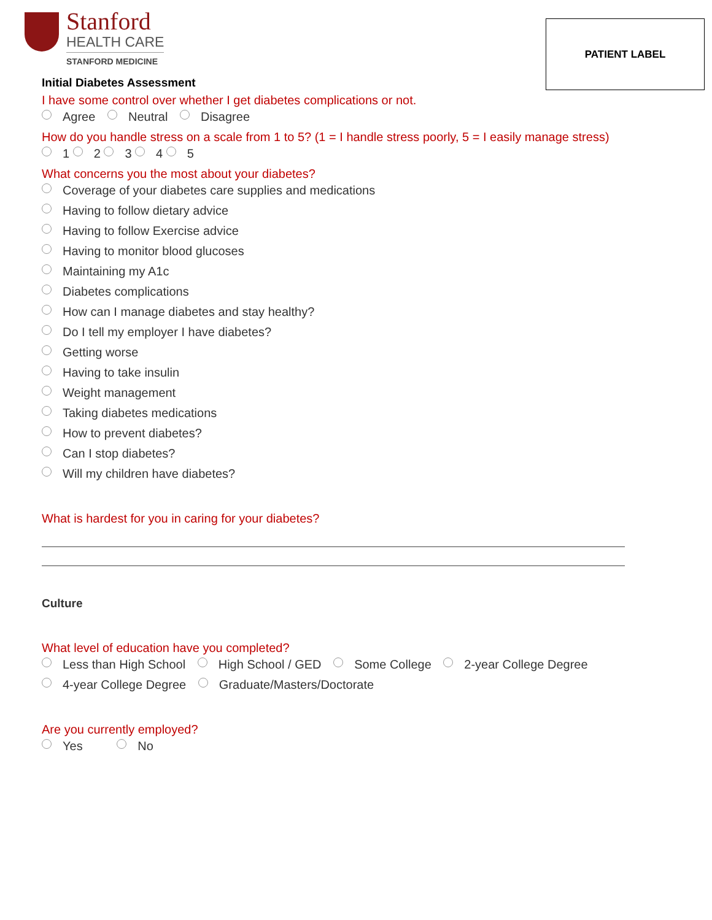Stanford
HEALTH CARE
STANFORD MEDICINE
PATIENT LABEL
Initial Diabetes Assessment
I have some control over whether I get diabetes complications or not.
Agree Neutral Disagree
How do you handle stress on a scale from 1 to 5? (1 = I handle stress poorly, 5 = I easily manage stress)
1 2 3 4 5
What concerns you the most about your diabetes?
Coverage of your diabetes care supplies and medications
Having to follow dietary advice
Having to follow Exercise advice
Having to monitor blood glucoses
Maintaining my A1c
Diabetes complications
How can I manage diabetes and stay healthy?
Do I tell my employer I have diabetes?
Getting worse
Having to take insulin
Weight management
Taking diabetes medications
How to prevent diabetes?
Can I stop diabetes?
Will my children have diabetes?
What is hardest for you in caring for your diabetes?
Culture
What level of education have you completed?
Less than High School High School / GED Some College 2-year College Degree
4-year College Degree Graduate/Masters/Doctorate
Are you currently employed?
Yes No